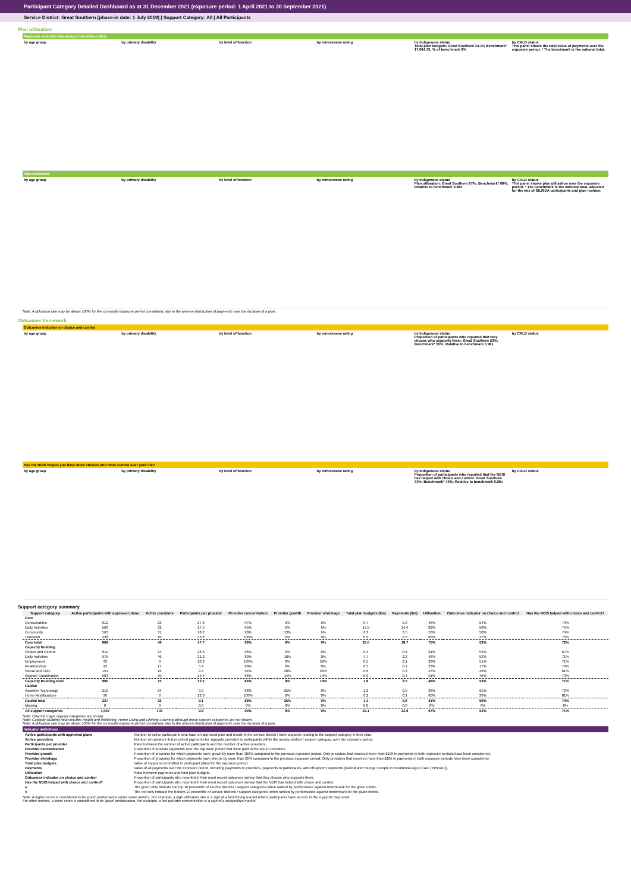Participant Category Detailed Dashboard as at 31 December 2021 (exposure period: 1 April 2021 to 30 September 2021)
Service District: Great Southern (phase-in date: 1 July 2019) | Support Category: All | All Participants
Plan utilisation
Payments and total plan budget not utilised ($m)
by age group by primary disability by level of function by remoteness rating by Indigenous status
Total plan budgets: Great Southern 34.10; Benchmark* 17,064.72; % of benchmark 0%
by CALD status
This panel shows the total value of payments over the exposure period. * The benchmark is the national total.
Plan utilisation
by age group by primary disability by level of function by remoteness rating by Indigenous status
Plan utilisation: Great Southern 67%; Benchmark* 68%; Relative to benchmark 0.98x
by CALD status
This panel shows plan utilisation over the exposure period. * The benchmark is the national total, adjusted for the mix of SIL/SDA participants and plan number.
Note: A utilisation rate may be above 100% for the six month exposure period considered, due to the uneven distribution of payments over the duration of a plan.
Outcomes framework
Outcomes indicator on choice and control
by age group by primary disability by level of function by remoteness rating by Indigenous status
Proportion of participants who reported that they choose who supports them: Great Southern 53%; Benchmark* 55%; Relative to benchmark 0.98x
by CALD status
Has the NDIS helped you have more choices and more control over your life?
by age group by primary disability by level of function by remoteness rating by Indigenous status
Proportion of participants who reported that the NDIS has helped with choice and control: Great Southern 71%; Benchmark* 74%; Relative to benchmark 0.96x
by CALD status
Support category summary
| Support category | Active participants with approved plans | Active providers | Participants per provider | Provider concentration | Provider growth | Provider shrinkage | Total plan budgets ($m) | Payments ($m) | Utilisation | Outcomes indicator on choice and control | Has the NDIS helped with choice and control? |
| --- | --- | --- | --- | --- | --- | --- | --- | --- | --- | --- | --- |
| Core | | | | | | | | | | | |
| Consumables | 612 | 22 | 27.8 | 97% | 0% | 0% | 0.7 | 0.3 | 46% | 54% | 73% |
| Daily Activities | 560 | 32 | 17.5 | 95% | 6% | 6% | 17.5 | 14.4 | 82% | 50% | 75% |
| Community | 563 | 31 | 18.2 | 93% | 13% | 6% | 6.3 | 3.5 | 56% | 50% | 74% |
| Transport | 438 | 10 | 43.8 | 100% | 0% | 0% | 0.5 | 0.5 | 89% | 47% | 76% |
| Core total | 868 | 49 | 17.7 | 93% | 9% | 9% | 25.0 | 18.7 | 75% | 53% | 72% |
| Capacity Building | | | | | | | | | | | |
| Choice and Control | 611 | 23 | 26.6 | 96% | 0% | 0% | 0.4 | 0.4 | 91% | 53% | 67% |
| Daily Activities | 975 | 46 | 21.2 | 89% | 18% | 0% | 4.7 | 2.2 | 46% | 53% | 71% |
| Employment | 93 | 9 | 10.3 | 100% | 0% | 50% | 0.5 | 0.1 | 23% | 51% | 71% |
| Relationships | 92 | 17 | 5.4 | 90% | 0% | 0% | 0.5 | 0.1 | 23% | 17% | 74% |
| Social and Civic | 151 | 16 | 9.4 | 94% | 20% | 20% | 0.6 | 0.3 | 47% | 49% | 61% |
| Support Coordination | 503 | 35 | 14.4 | 88% | 14% | 14% | 0.9 | 0.4 | 51% | 46% | 73% |
| Capacity Building total | 990 | 75 | 13.2 | 83% | 9% | 19% | 7.8 | 3.5 | 46% | 53% | 71% |
| Capital | | | | | | | | | | | |
| Assistive Technology | 216 | 24 | 9.0 | 88% | 25% | 0% | 1.2 | 0.5 | 38% | 61% | 72% |
| Home Modifications | 36 | 3 | 12.0 | 100% | 0% | 0% | 0.2 | 0.1 | 60% | 36% | 81% |
| Capital total | 227 | 25 | 9.1 | 89% | 25% | 0% | 1.4 | 0.6 | 41% | 59% | 74% |
| Missing | 0 | 0 | 0.0 | 0% | 0% | 0% | 0.0 | 0.0 | 0% | 0% | 0% |
| All support categories | 1,007 | 103 | 9.8 | 90% | 9% | 9% | 34.1 | 22.9 | 67% | 53% | 71% |
Note: Only the major support categories are shown.
Note: Capacity Building total includes Health and Wellbeing, Home Living and Lifelong Learning although these support categories are not shown.
Note: A utilisation rate may be above 100% for the six month exposure period considered, due to the uneven distribution of payments over the duration of a plan.
Indicator definitions
| Active participants with approved plans | Number of active participants who have an approved plan and reside in the service district / have supports relating to the support category in their plan. |
| Active providers | Number of providers that received payments for supports provided to participants within the service district / support category, over the exposure period. |
| Participants per provider | Ratio between the number of active participants and the number of active providers. |
| Provider concentration | Proportion of provider payments over the exposure period that were paid to the top 10 providers. |
| Provider growth | Proportion of providers for which payments have grown by more than 100% compared to the previous exposure period. Only providers that received more than $10k in payments in both exposure periods have been considered. |
| Provider shrinkage | Proportion of providers for which payments have shrunk by more than 25% compared to the previous exposure period. Only providers that received more than $10k in payments in both exposure periods have been considered. |
| Total plan budgets | Value of supports committed in participant plans for the exposure period. |
| Payments | Value of all payments over the exposure period, including payments to providers, payments to participants, and off-system payments (in-kind and Younger People In Residential Aged Care (YPIRAC)). |
| Utilisation | Ratio between payments and total plan budgets. |
| Outcomes indicator on choice and control | Proportion of participants who reported in their most recent outcomes survey that they choose who supports them. |
| Has the NDIS helped with choice and control? | Proportion of participants who reported in their most recent outcomes survey that the NDIS has helped with choice and control. |
| ● | The green dots indicate the top 10 percentile of service districts / support categories when ranked by performance against benchmark for the given metric. |
| ● | The red dots indicate the bottom 10 percentile of service districts / support categories when ranked by performance against benchmark for the given metric. |
Note: A higher score is considered to be 'good' performance under some metrics. For example, a high utilisation rate is a sign of a functioning market where participants have access to the supports they need.
For other metrics, a lower score is considered to be 'good' performance. For example, a low provider concentration is a sign of a competitive market.